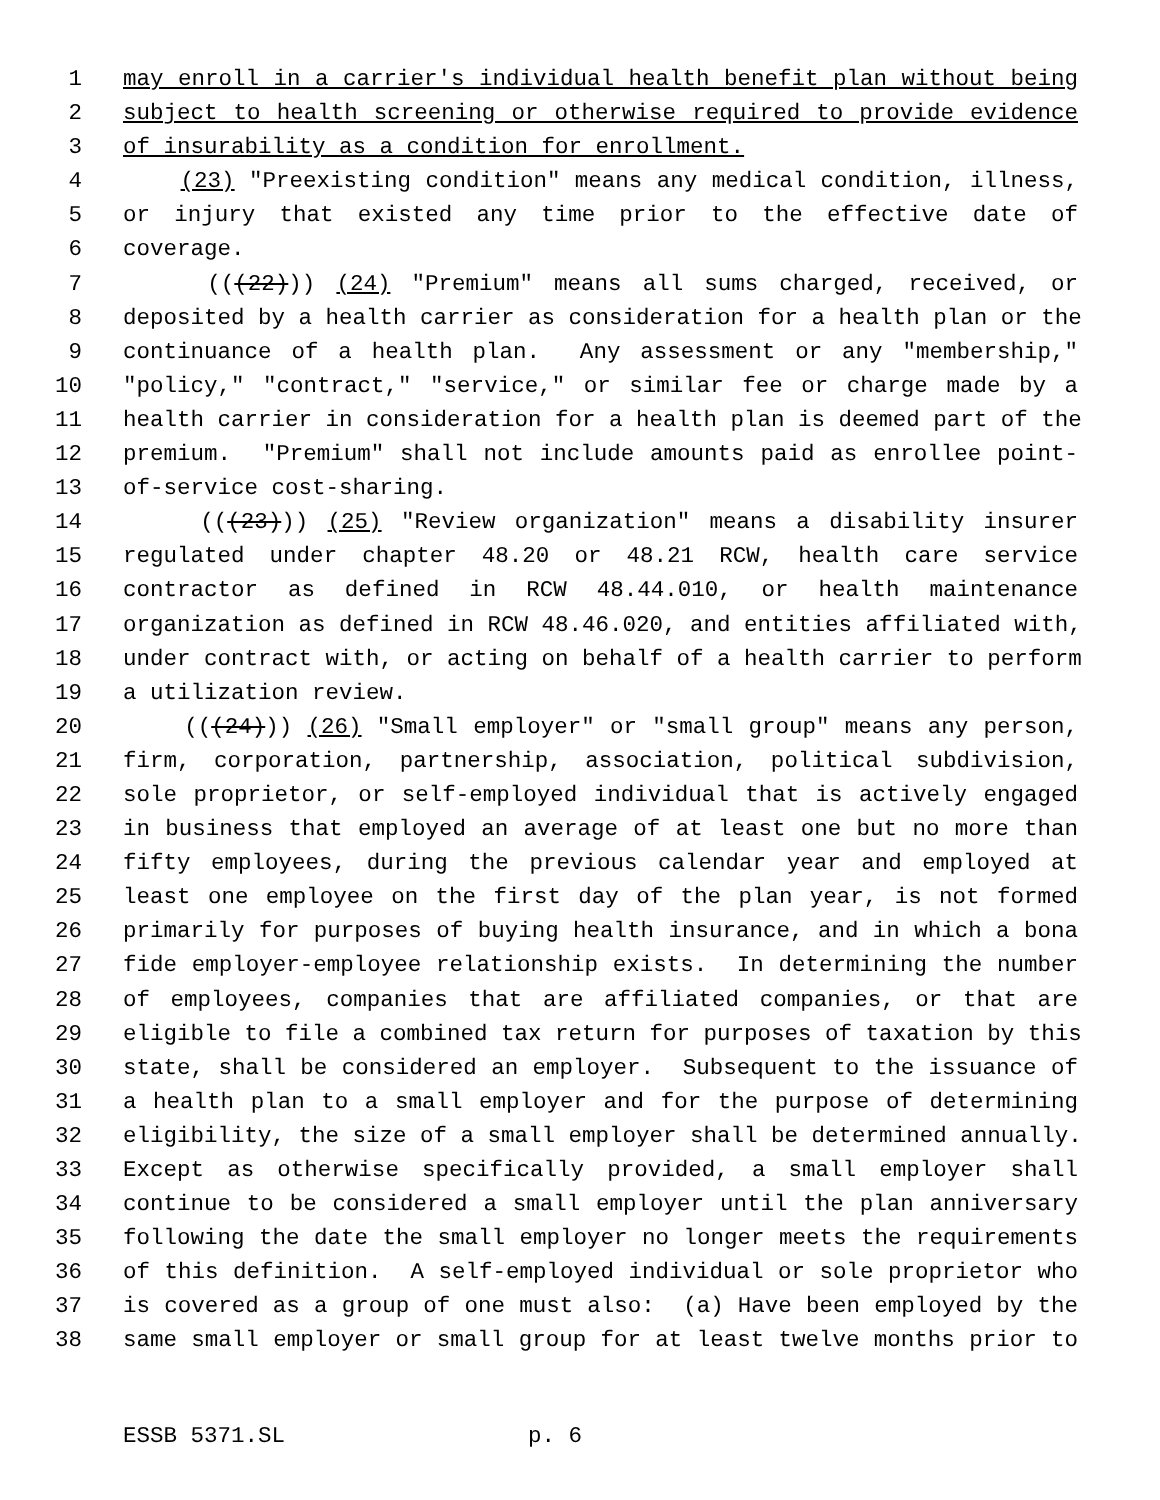1 may enroll in a carrier's individual health benefit plan without being
2 subject to health screening or otherwise required to provide evidence
3 of insurability as a condition for enrollment.
4 (23) "Preexisting condition" means any medical condition, illness,
5 or injury that existed any time prior to the effective date of
6 coverage.
7 (((22))) (24) "Premium" means all sums charged, received, or
8 deposited by a health carrier as consideration for a health plan or the
9 continuance of a health plan. Any assessment or any "membership,"
10 "policy," "contract," "service," or similar fee or charge made by a
11 health carrier in consideration for a health plan is deemed part of the
12 premium. "Premium" shall not include amounts paid as enrollee point-
13 of-service cost-sharing.
14 (((23))) (25) "Review organization" means a disability insurer
15 regulated under chapter 48.20 or 48.21 RCW, health care service
16 contractor as defined in RCW 48.44.010, or health maintenance
17 organization as defined in RCW 48.46.020, and entities affiliated with,
18 under contract with, or acting on behalf of a health carrier to perform
19 a utilization review.
20 (((24))) (26) "Small employer" or "small group" means any person,
21 firm, corporation, partnership, association, political subdivision,
22 sole proprietor, or self-employed individual that is actively engaged
23 in business that employed an average of at least one but no more than
24 fifty employees, during the previous calendar year and employed at
25 least one employee on the first day of the plan year, is not formed
26 primarily for purposes of buying health insurance, and in which a bona
27 fide employer-employee relationship exists. In determining the number
28 of employees, companies that are affiliated companies, or that are
29 eligible to file a combined tax return for purposes of taxation by this
30 state, shall be considered an employer. Subsequent to the issuance of
31 a health plan to a small employer and for the purpose of determining
32 eligibility, the size of a small employer shall be determined annually.
33 Except as otherwise specifically provided, a small employer shall
34 continue to be considered a small employer until the plan anniversary
35 following the date the small employer no longer meets the requirements
36 of this definition. A self-employed individual or sole proprietor who
37 is covered as a group of one must also: (a) Have been employed by the
38 same small employer or small group for at least twelve months prior to
ESSB 5371.SL p. 6